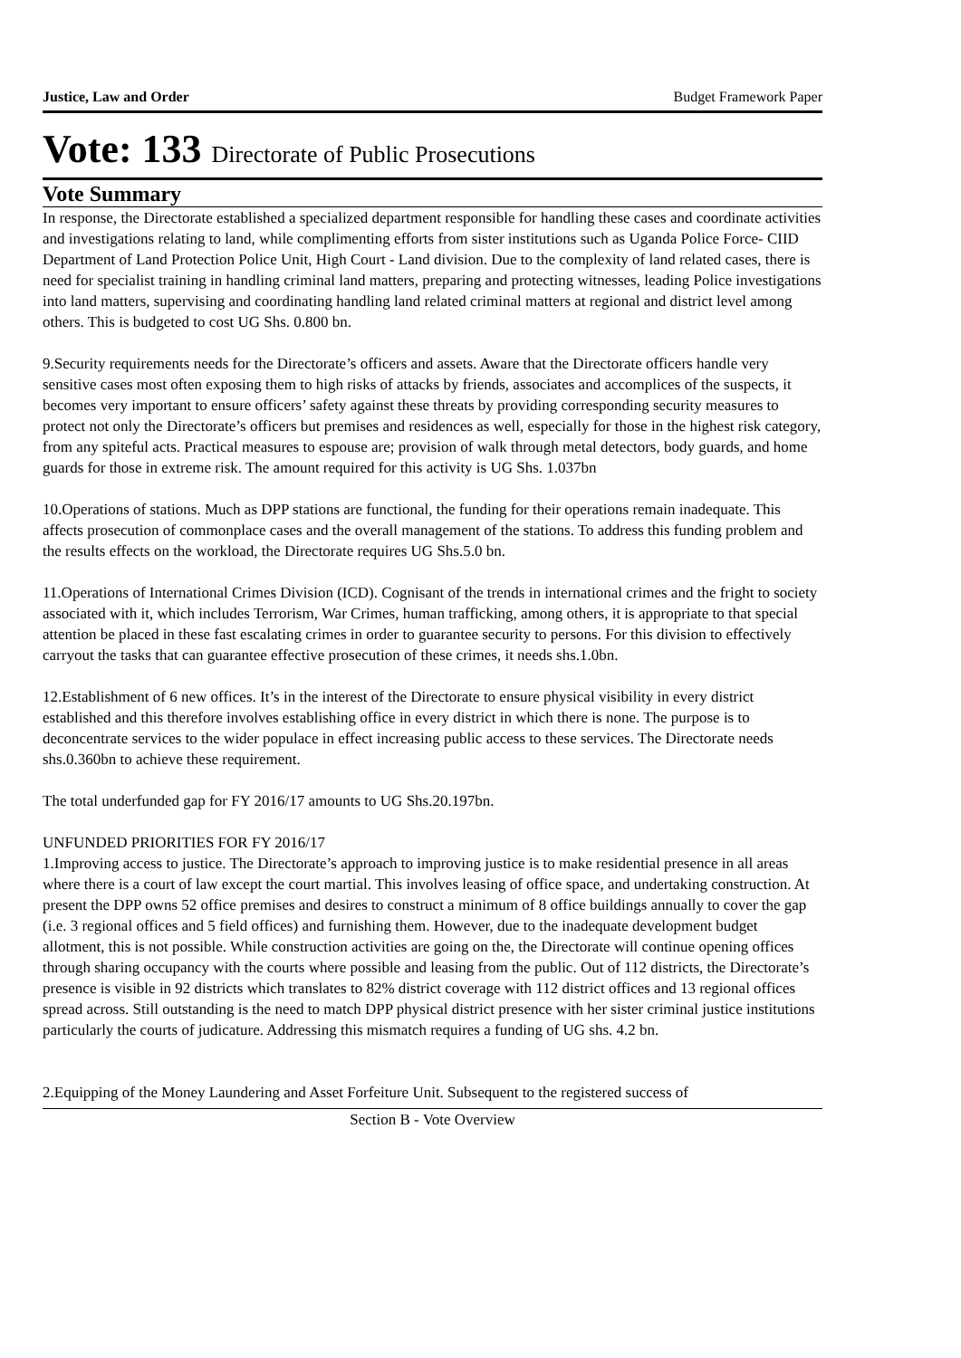Justice, Law and Order Budget Framework Paper
Vote: 133 Directorate of Public Prosecutions
Vote Summary
In response, the Directorate established a specialized department responsible for handling these cases and coordinate activities and investigations relating to land, while complimenting efforts from sister institutions such as Uganda Police Force- CIID Department of Land Protection Police Unit, High Court - Land division. Due to the complexity of land related cases, there is need for specialist training in handling criminal land matters, preparing and protecting witnesses, leading Police investigations into land matters, supervising and coordinating handling land related criminal matters at regional and district level among others. This is budgeted to cost UG Shs. 0.800 bn.
9.Security requirements needs for the Directorate’s officers and assets. Aware that the Directorate officers handle very sensitive cases most often exposing them to high risks of attacks by friends, associates and accomplices of the suspects, it becomes very important to ensure officers’ safety against these threats by providing corresponding security measures to protect not only the Directorate’s officers but premises and residences as well, especially for those in the highest risk category, from any spiteful acts. Practical measures to espouse are; provision of walk through metal detectors, body guards, and home guards for those in extreme risk. The amount required for this activity is UG Shs. 1.037bn
10.Operations of stations. Much as DPP stations are functional, the funding for their operations remain inadequate. This affects prosecution of commonplace cases and the overall management of the stations. To address this funding problem and the results effects on the workload, the Directorate requires UG Shs.5.0 bn.
11.Operations of International Crimes Division (ICD). Cognisant of the trends in international crimes and the fright to society associated with it, which includes Terrorism, War Crimes, human trafficking, among others, it is appropriate to that special attention be placed in these fast escalating crimes in order to guarantee security to persons. For this division to effectively carryout the tasks that can guarantee effective prosecution of these crimes, it needs shs.1.0bn.
12.Establishment of 6 new offices. It’s in the interest of the Directorate to ensure physical visibility in every district established and this therefore involves establishing office in every district in which there is none. The purpose is to deconcentrate services to the wider populace in effect increasing public access to these services. The Directorate needs shs.0.360bn to achieve these requirement.
The total underfunded gap for FY 2016/17 amounts to UG Shs.20.197bn.
UNFUNDED PRIORITIES FOR FY 2016/17
1.Improving access to justice. The Directorate’s approach to improving justice is to make residential presence in all areas where there is a court of law except the court martial. This involves leasing of office space, and undertaking construction. At present the DPP owns 52 office premises and desires to construct a minimum of 8 office buildings annually to cover the gap (i.e. 3 regional offices and 5 field offices) and furnishing them. However, due to the inadequate development budget allotment, this is not possible. While construction activities are going on the, the Directorate will continue opening offices through sharing occupancy with the courts where possible and leasing from the public. Out of 112 districts, the Directorate’s presence is visible in 92 districts which translates to 82% district coverage with 112 district offices and 13 regional offices spread across. Still outstanding is the need to match DPP physical district presence with her sister criminal justice institutions particularly the courts of judicature. Addressing this mismatch requires a funding of UG shs. 4.2 bn.
2.Equipping of the Money Laundering and Asset Forfeiture Unit. Subsequent to the registered success of
Section B - Vote Overview